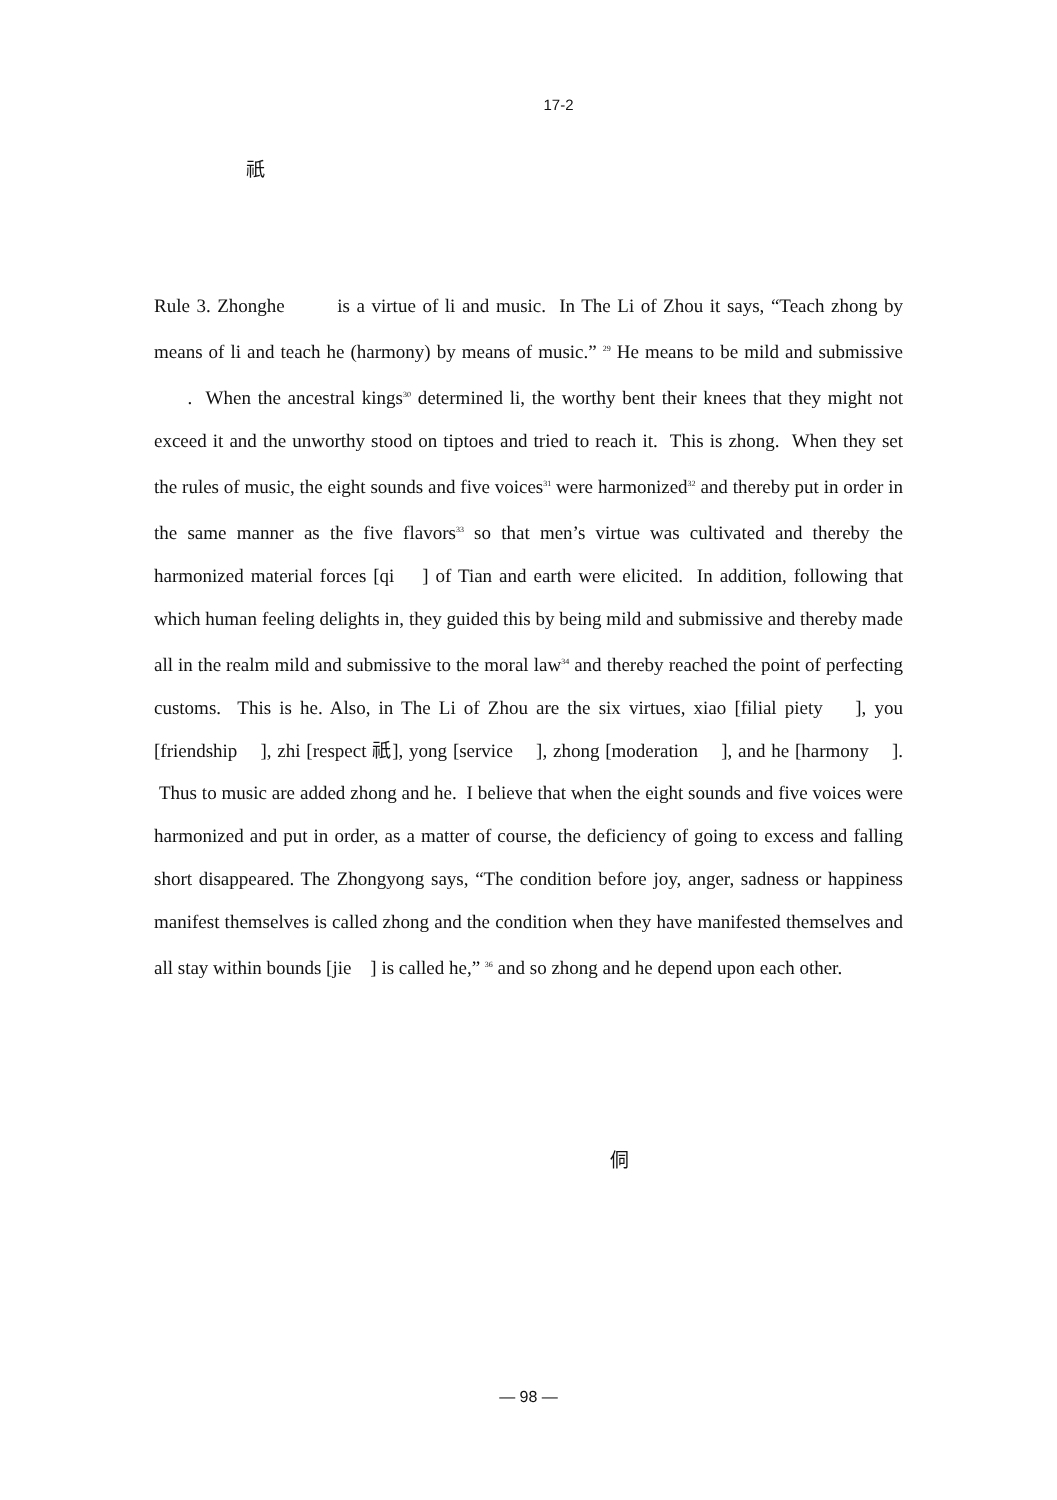17-2
祇
Rule 3. Zhonghe is a virtue of li and music. In The Li of Zhou it says, “Teach zhong by means of li and teach he (harmony) by means of music.” <sup>29</sup> He means to be mild and submissive . When the ancestral kings<sup>30</sup> determined li, the worthy bent their knees that they might not exceed it and the unworthy stood on tiptoes and tried to reach it. This is zhong. When they set the rules of music, the eight sounds and five voices<sup>31</sup> were harmonized<sup>32</sup> and thereby put in order in the same manner as the five flavors<sup>33</sup> so that men’s virtue was cultivated and thereby the harmonized material forces [qi ] of Tian and earth were elicited. In addition, following that which human feeling delights in, they guided this by being mild and submissive and thereby made all in the realm mild and submissive to the moral law<sup>34</sup> and thereby reached the point of perfecting customs. This is he. Also, in The Li of Zhou are the six virtues, xiao [filial piety ], you [friendship ], zhi [respect 祇], yong [service ], zhong [moderation ], and he [harmony ]. Thus to music are added zhong and he. I believe that when the eight sounds and five voices were harmonized and put in order, as a matter of course, the deficiency of going to excess and falling short disappeared. The Zhongyong says, “The condition before joy, anger, sadness or happiness manifest themselves is called zhong and the condition when they have manifested themselves and all stay within bounds [jie ] is called he,” <sup>36</sup> and so zhong and he depend upon each other.
侗
— 98 —